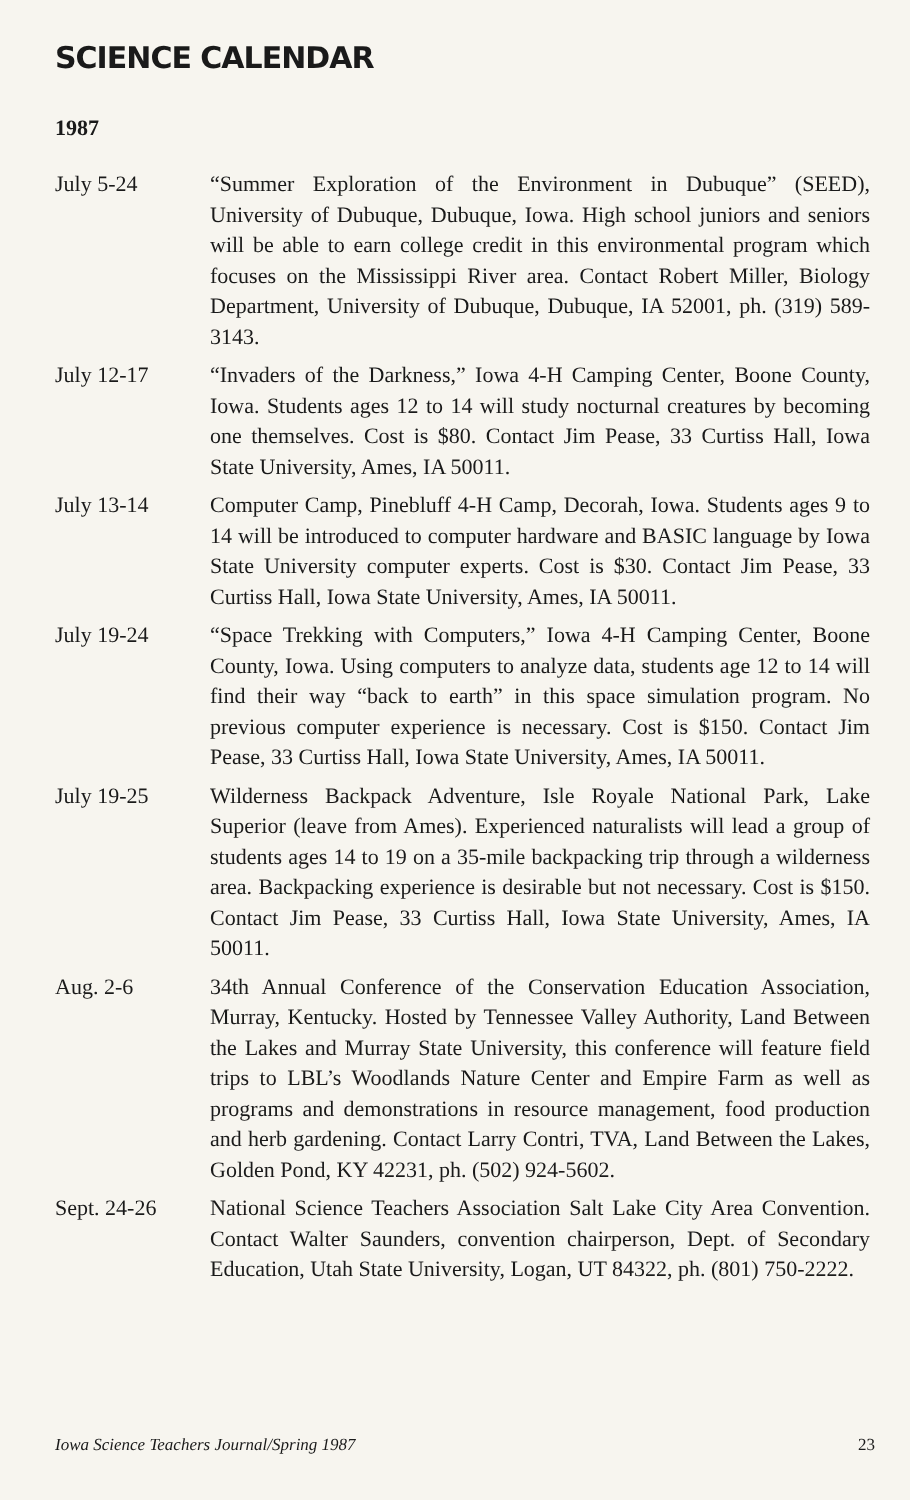SCIENCE CALENDAR
1987
July 5-24 “Summer Exploration of the Environment in Dubuque” (SEED), University of Dubuque, Dubuque, Iowa. High school juniors and seniors will be able to earn college credit in this environmental program which focuses on the Mississippi River area. Contact Robert Miller, Biology Department, University of Dubuque, Dubuque, IA 52001, ph. (319) 589-3143.
July 12-17 “Invaders of the Darkness,” Iowa 4-H Camping Center, Boone County, Iowa. Students ages 12 to 14 will study nocturnal creatures by becoming one themselves. Cost is $80. Contact Jim Pease, 33 Curtiss Hall, Iowa State University, Ames, IA 50011.
July 13-14 Computer Camp, Pinebluff 4-H Camp, Decorah, Iowa. Students ages 9 to 14 will be introduced to computer hardware and BASIC language by Iowa State University computer experts. Cost is $30. Contact Jim Pease, 33 Curtiss Hall, Iowa State University, Ames, IA 50011.
July 19-24 “Space Trekking with Computers,” Iowa 4-H Camping Center, Boone County, Iowa. Using computers to analyze data, students age 12 to 14 will find their way “back to earth” in this space simulation program. No previous computer experience is necessary. Cost is $150. Contact Jim Pease, 33 Curtiss Hall, Iowa State University, Ames, IA 50011.
July 19-25 Wilderness Backpack Adventure, Isle Royale National Park, Lake Superior (leave from Ames). Experienced naturalists will lead a group of students ages 14 to 19 on a 35-mile backpacking trip through a wilderness area. Backpacking experience is desirable but not necessary. Cost is $150. Contact Jim Pease, 33 Curtiss Hall, Iowa State University, Ames, IA 50011.
Aug. 2-6 34th Annual Conference of the Conservation Education Association, Murray, Kentucky. Hosted by Tennessee Valley Authority, Land Between the Lakes and Murray State University, this conference will feature field trips to LBL’s Woodlands Nature Center and Empire Farm as well as programs and demonstrations in resource management, food production and herb gardening. Contact Larry Contri, TVA, Land Between the Lakes, Golden Pond, KY 42231, ph. (502) 924-5602.
Sept. 24-26 National Science Teachers Association Salt Lake City Area Convention. Contact Walter Saunders, convention chairperson, Dept. of Secondary Education, Utah State University, Logan, UT 84322, ph. (801) 750-2222.
Iowa Science Teachers Journal/Spring 1987 23